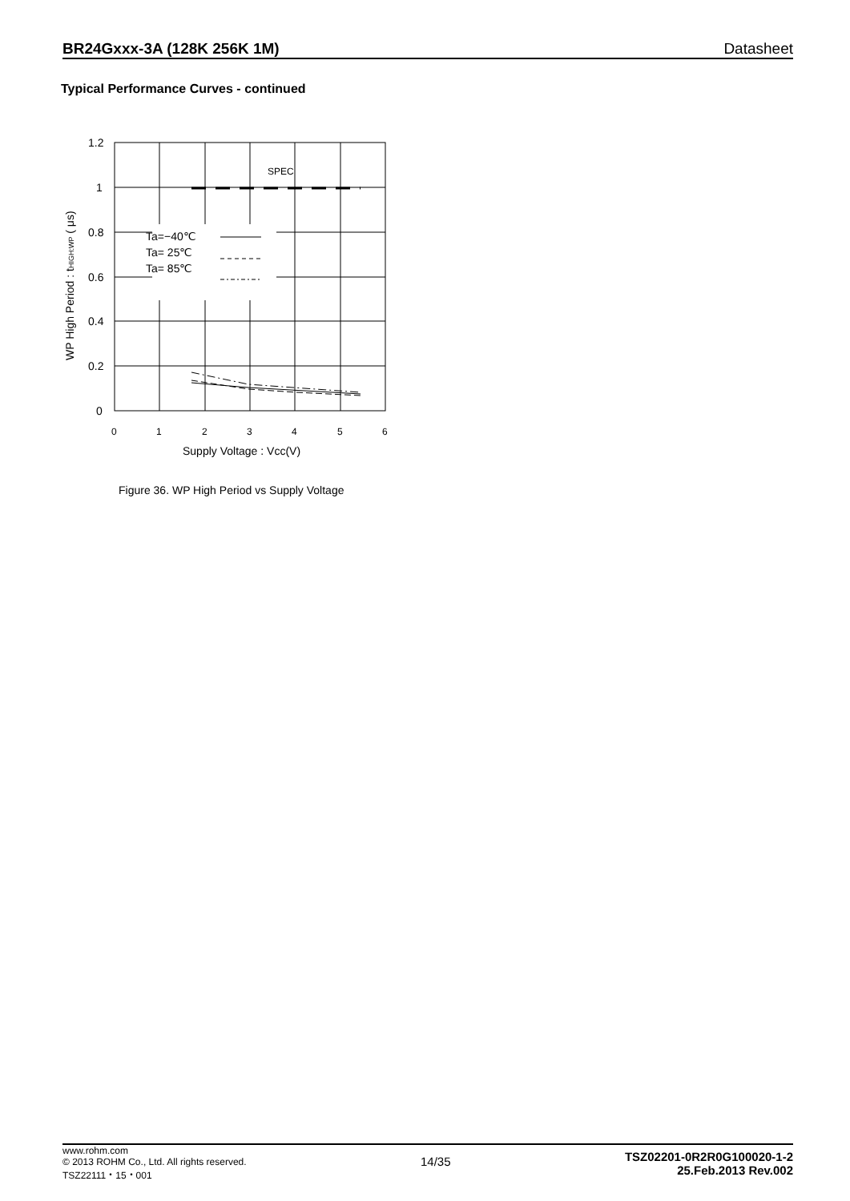BR24Gxxx-3A (128K 256K 1M) Datasheet
Typical Performance Curves - continued
Ta=−40℃
Ta= 25℃
Ta= 85℃
SPEC
1.2
1
0.8
0.6
0.4
0.2
0
0
1
2
3
4
5
6
Supply Voltage : Vcc(V)
WP High Period : tHIGH:WP ( μs)
Figure 36. WP High Period vs Supply Voltage
www.rohm.com
© 2013 ROHM Co., Ltd. All rights reserved.
TSZ22111・15・001
14/35
TSZ02201-0R2R0G100020-1-2
25.Feb.2013 Rev.002